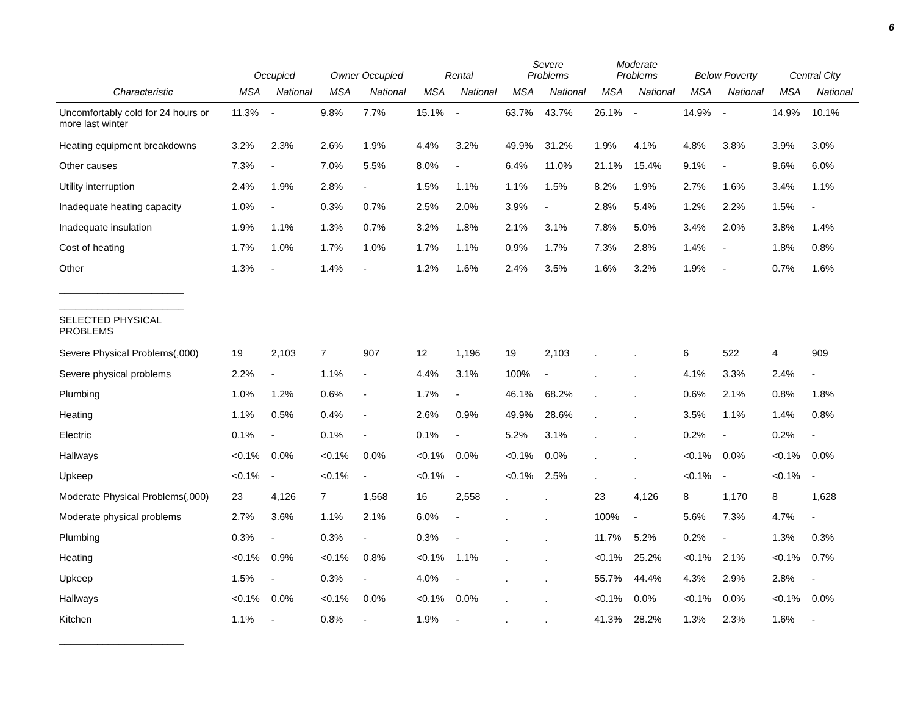6
| | Occupied | | Owner Occupied | | Rental | | Severe Problems | | Moderate Problems | | Below Poverty | | Central City | |
| --- | --- | --- | --- | --- | --- | --- | --- | --- | --- | --- | --- | --- | --- | --- |
| Characteristic | MSA | National | MSA | National | MSA | National | MSA | National | MSA | National | MSA | National | MSA | National |
| Uncomfortably cold for 24 hours or more last winter | 11.3% | - | 9.8% | 7.7% | 15.1% | - | 63.7% | 43.7% | 26.1% | - | 14.9% | - | 14.9% | 10.1% |
| Heating equipment breakdowns | 3.2% | 2.3% | 2.6% | 1.9% | 4.4% | 3.2% | 49.9% | 31.2% | 1.9% | 4.1% | 4.8% | 3.8% | 3.9% | 3.0% |
| Other causes | 7.3% | - | 7.0% | 5.5% | 8.0% | - | 6.4% | 11.0% | 21.1% | 15.4% | 9.1% | - | 9.6% | 6.0% |
| Utility interruption | 2.4% | 1.9% | 2.8% | - | 1.5% | 1.1% | 1.1% | 1.5% | 8.2% | 1.9% | 2.7% | 1.6% | 3.4% | 1.1% |
| Inadequate heating capacity | 1.0% | - | 0.3% | 0.7% | 2.5% | 2.0% | 3.9% | - | 2.8% | 5.4% | 1.2% | 2.2% | 1.5% | - |
| Inadequate insulation | 1.9% | 1.1% | 1.3% | 0.7% | 3.2% | 1.8% | 2.1% | 3.1% | 7.8% | 5.0% | 3.4% | 2.0% | 3.8% | 1.4% |
| Cost of heating | 1.7% | 1.0% | 1.7% | 1.0% | 1.7% | 1.1% | 0.9% | 1.7% | 7.3% | 2.8% | 1.4% | - | 1.8% | 0.8% |
| Other | 1.3% | - | 1.4% | - | 1.2% | 1.6% | 2.4% | 3.5% | 1.6% | 3.2% | 1.9% | - | 0.7% | 1.6% |
| _______________________ | | | | | | | | | | | | | | |
| _______________________ | | | | | | | | | | | | | | |
| SELECTED PHYSICAL PROBLEMS | | | | | | | | | | | | | | |
| Severe Physical Problems(,000) | 19 | 2,103 | 7 | 907 | 12 | 1,196 | 19 | 2,103 | . | . | 6 | 522 | 4 | 909 |
| Severe physical problems | 2.2% | - | 1.1% | - | 4.4% | 3.1% | 100% | - | . | . | 4.1% | 3.3% | 2.4% | - |
| Plumbing | 1.0% | 1.2% | 0.6% | - | 1.7% | - | 46.1% | 68.2% | . | . | 0.6% | 2.1% | 0.8% | 1.8% |
| Heating | 1.1% | 0.5% | 0.4% | - | 2.6% | 0.9% | 49.9% | 28.6% | . | . | 3.5% | 1.1% | 1.4% | 0.8% |
| Electric | 0.1% | - | 0.1% | - | 0.1% | - | 5.2% | 3.1% | . | . | 0.2% | - | 0.2% | - |
| Hallways | <0.1% | 0.0% | <0.1% | 0.0% | <0.1% | 0.0% | <0.1% | 0.0% | . | . | <0.1% | 0.0% | <0.1% | 0.0% |
| Upkeep | <0.1% | - | <0.1% | - | <0.1% | - | <0.1% | 2.5% | . | . | <0.1% | - | <0.1% | - |
| Moderate Physical Problems(,000) | 23 | 4,126 | 7 | 1,568 | 16 | 2,558 | . | . | 23 | 4,126 | 8 | 1,170 | 8 | 1,628 |
| Moderate physical problems | 2.7% | 3.6% | 1.1% | 2.1% | 6.0% | - | . | . | 100% | - | 5.6% | 7.3% | 4.7% | - |
| Plumbing | 0.3% | - | 0.3% | - | 0.3% | - | . | . | 11.7% | 5.2% | 0.2% | - | 1.3% | 0.3% |
| Heating | <0.1% | 0.9% | <0.1% | 0.8% | <0.1% | 1.1% | . | . | <0.1% | 25.2% | <0.1% | 2.1% | <0.1% | 0.7% |
| Upkeep | 1.5% | - | 0.3% | - | 4.0% | - | . | . | 55.7% | 44.4% | 4.3% | 2.9% | 2.8% | - |
| Hallways | <0.1% | 0.0% | <0.1% | 0.0% | <0.1% | 0.0% | . | . | <0.1% | 0.0% | <0.1% | 0.0% | <0.1% | 0.0% |
| Kitchen | 1.1% | - | 0.8% | - | 1.9% | - | . | . | 41.3% | 28.2% | 1.3% | 2.3% | 1.6% | - |
| _______________________ | | | | | | | | | | | | | | |